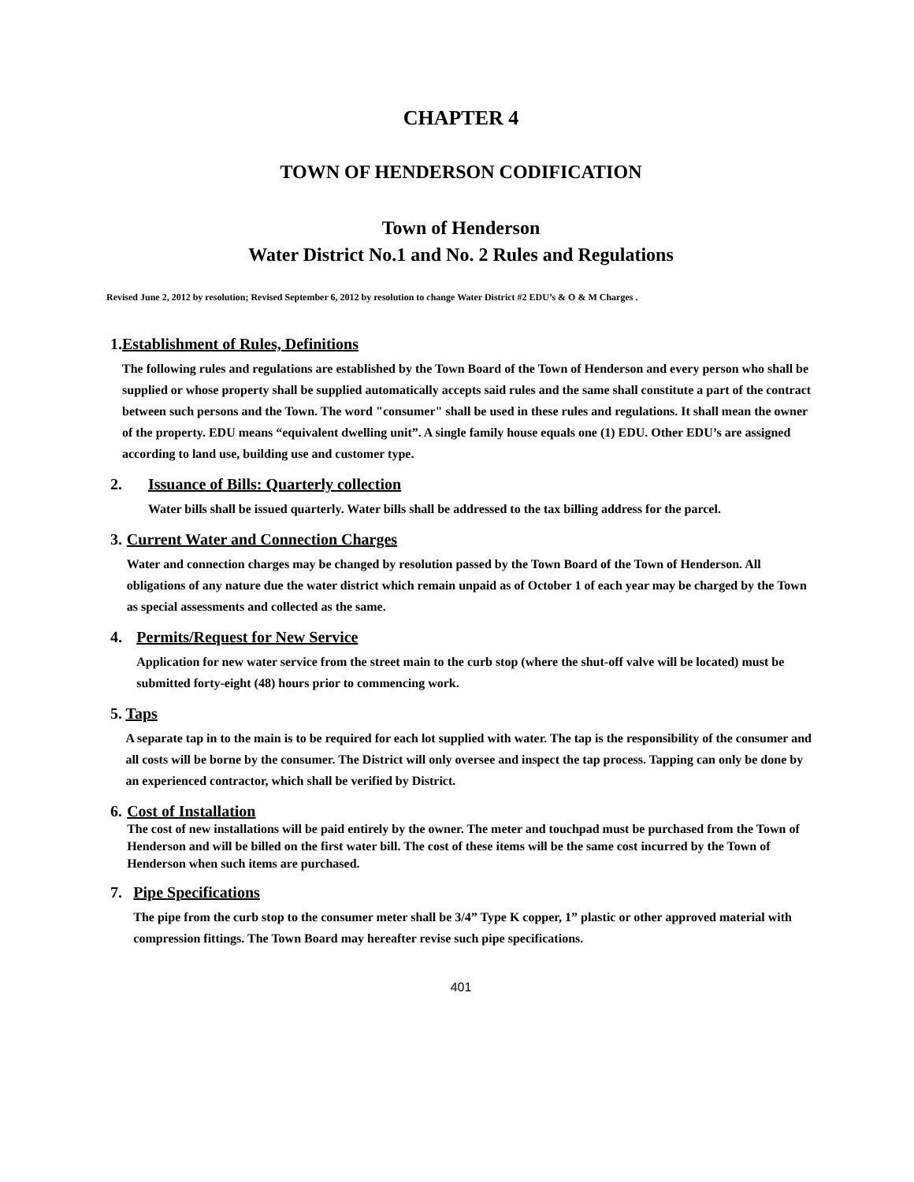CHAPTER 4
TOWN OF HENDERSON CODIFICATION
Town of Henderson
Water District No.1 and No. 2 Rules and Regulations
Revised June 2, 2012 by resolution; Revised September 6, 2012 by resolution to change Water District #2 EDU’s & O & M Charges .
1. Establishment of Rules, Definitions
The following rules and regulations are established by the Town Board of the Town of Henderson and every person who shall be supplied or whose property shall be supplied automatically accepts said rules and the same shall constitute a part of the contract between such persons and the Town. The word "consumer" shall be used in these rules and regulations. It shall mean the owner of the property. EDU means “equivalent dwelling unit”. A single family house equals one (1) EDU. Other EDU’s are assigned according to land use, building use and customer type.
2. Issuance of Bills: Quarterly collection
Water bills shall be issued quarterly. Water bills shall be addressed to the tax billing address for the parcel.
3. Current Water and Connection Charges
Water and connection charges may be changed by resolution passed by the Town Board of the Town of Henderson. All obligations of any nature due the water district which remain unpaid as of October 1 of each year may be charged by the Town as special assessments and collected as the same.
4. Permits/Request for New Service
Application for new water service from the street main to the curb stop (where the shut-off valve will be located) must be submitted forty-eight (48) hours prior to commencing work.
5. Taps
A separate tap in to the main is to be required for each lot supplied with water. The tap is the responsibility of the consumer and all costs will be borne by the consumer. The District will only oversee and inspect the tap process. Tapping can only be done by an experienced contractor, which shall be verified by District.
6. Cost of Installation
The cost of new installations will be paid entirely by the owner. The meter and touchpad must be purchased from the Town of Henderson and will be billed on the first water bill. The cost of these items will be the same cost incurred by the Town of Henderson when such items are purchased.
7. Pipe Specifications
The pipe from the curb stop to the consumer meter shall be 3/4” Type K copper, 1” plastic or other approved material with compression fittings. The Town Board may hereafter revise such pipe specifications.
401